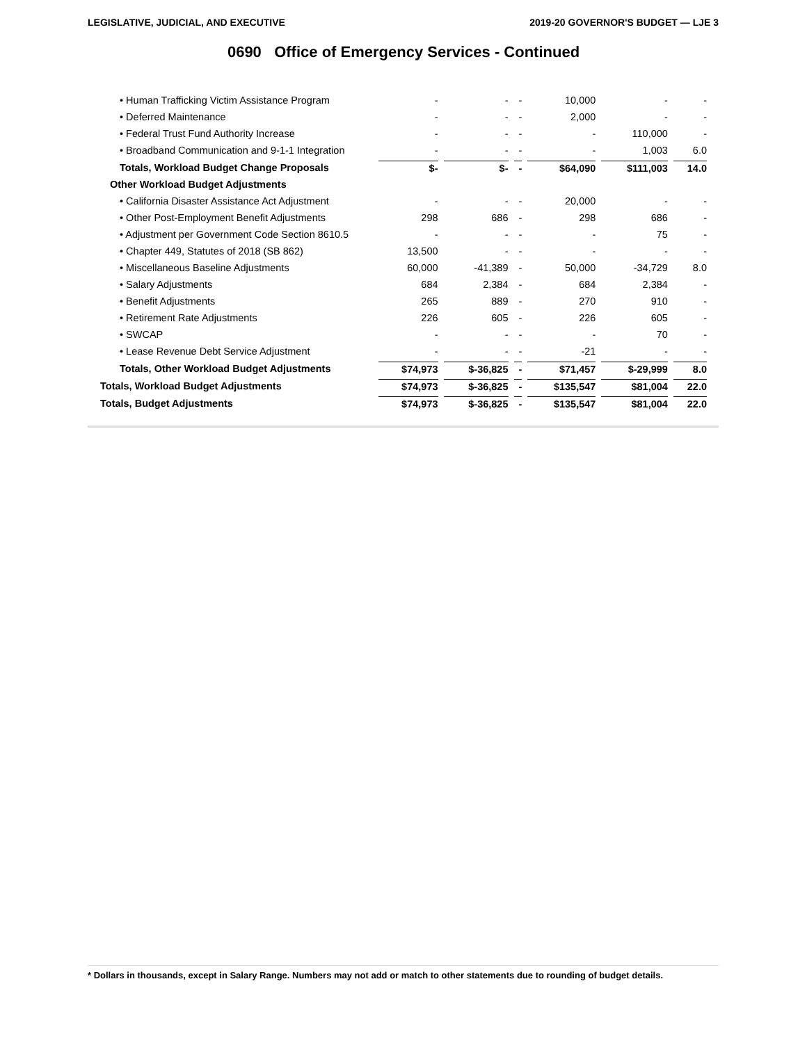LEGISLATIVE, JUDICIAL, AND EXECUTIVE 2019-20 GOVERNOR'S BUDGET — LJE 3
0690 Office of Emergency Services - Continued
| • Human Trafficking Victim Assistance Program | - | - | - | 10,000 | - | - |
| • Deferred Maintenance | - | - | - | 2,000 | - | - |
| • Federal Trust Fund Authority Increase | - | - | - | - | 110,000 | - |
| • Broadband Communication and 9-1-1 Integration | - | - | - | - | 1,003 | 6.0 |
| Totals, Workload Budget Change Proposals | $- | $- | - | $64,090 | $111,003 | 14.0 |
| Other Workload Budget Adjustments | | | | | | |
| • California Disaster Assistance Act Adjustment | - | - | - | 20,000 | - | - |
| • Other Post-Employment Benefit Adjustments | 298 | 686 | - | 298 | 686 | - |
| • Adjustment per Government Code Section 8610.5 | - | - | - | - | 75 | - |
| • Chapter 449, Statutes of 2018 (SB 862) | 13,500 | - | - | - | - | - |
| • Miscellaneous Baseline Adjustments | 60,000 | -41,389 | - | 50,000 | -34,729 | 8.0 |
| • Salary Adjustments | 684 | 2,384 | - | 684 | 2,384 | - |
| • Benefit Adjustments | 265 | 889 | - | 270 | 910 | - |
| • Retirement Rate Adjustments | 226 | 605 | - | 226 | 605 | - |
| • SWCAP | - | - | - | - | 70 | - |
| • Lease Revenue Debt Service Adjustment | - | - | - | -21 | - | - |
| Totals, Other Workload Budget Adjustments | $74,973 | $-36,825 | - | $71,457 | $-29,999 | 8.0 |
| Totals, Workload Budget Adjustments | $74,973 | $-36,825 | - | $135,547 | $81,004 | 22.0 |
| Totals, Budget Adjustments | $74,973 | $-36,825 | - | $135,547 | $81,004 | 22.0 |
* Dollars in thousands, except in Salary Range. Numbers may not add or match to other statements due to rounding of budget details.